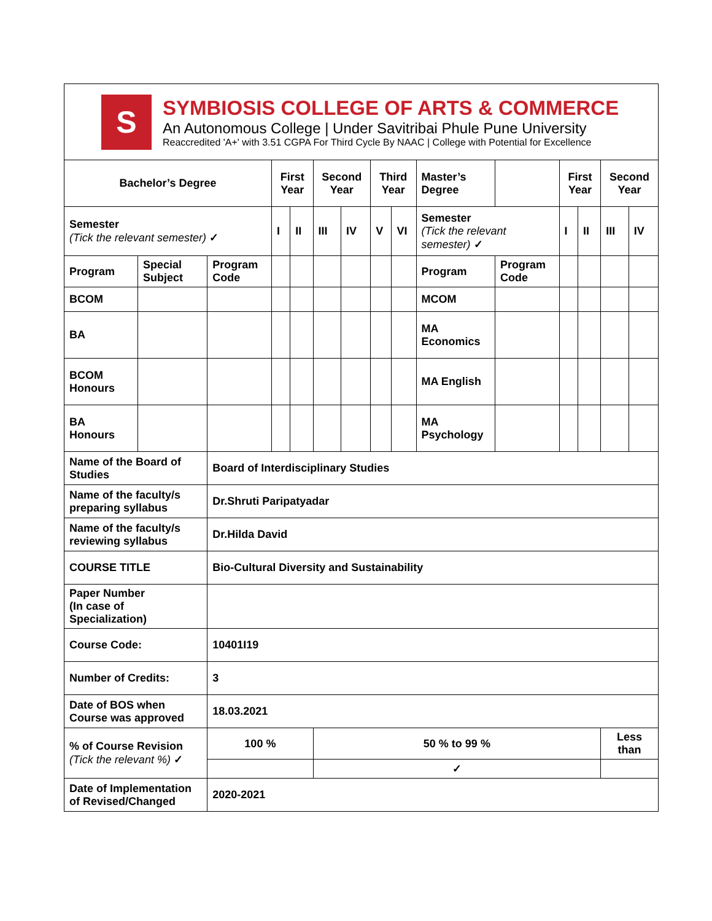S
SYMBIOSIS COLLEGE OF ARTS & COMMERCE
An Autonomous College | Under Savitribai Phule Pune University
Reaccredited 'A+' with 3.51 CGPA For Third Cycle By NAAC | College with Potential for Excellence
| Bachelor’s Degree | | | First Year | | Second Year | | Third Year | | Master’s Degree | | First Year | | Second Year | |
| Semester (Tick the relevant semester) ✓ | | | I | II | III | IV | V | VI | Semester (Tick the relevant semester) ✓ | | I | II | III | IV |
| Program | Special Subject | Program Code | | | | | | | Program | Program Code | | | | |
| BCOM | | | | | | | | | MCOM | | | | | |
| BA | | | | | | | | | MA Economics | | | | | |
| BCOM Honours | | | | | | | | | MA English | | | | | |
| BA Honours | | | | | | | | | MA Psychology | | | | | |
| Name of the Board of Studies | | Board of Interdisciplinary Studies | | | | | | | | | | | | |
| Name of the faculty/s preparing syllabus | | Dr.Shruti Paripatyadar | | | | | | | | | | | | |
| Name of the faculty/s reviewing syllabus | | Dr.Hilda David | | | | | | | | | | | | |
| COURSE TITLE | | Bio-Cultural Diversity and Sustainability | | | | | | | | | | | | |
| Paper Number (In case of Specialization) | | | | | | | | | | | | | | |
| Course Code: | | 10401I19 | | | | | | | | | | | | |
| Number of Credits: | | 3 | | | | | | | | | | | | |
| Date of BOS when Course was approved | | 18.03.2021 | | | | | | | | | | | | |
| % of Course Revision (Tick the relevant %) ✓ | | 100 % | | | 50 % to 99 % | | | | | | | | Less than | |
| | | | | | ✓ | | | | | | | | | |
| Date of Implementation of Revised/Changed | | 2020-2021 | | | | | | | | | | | | |